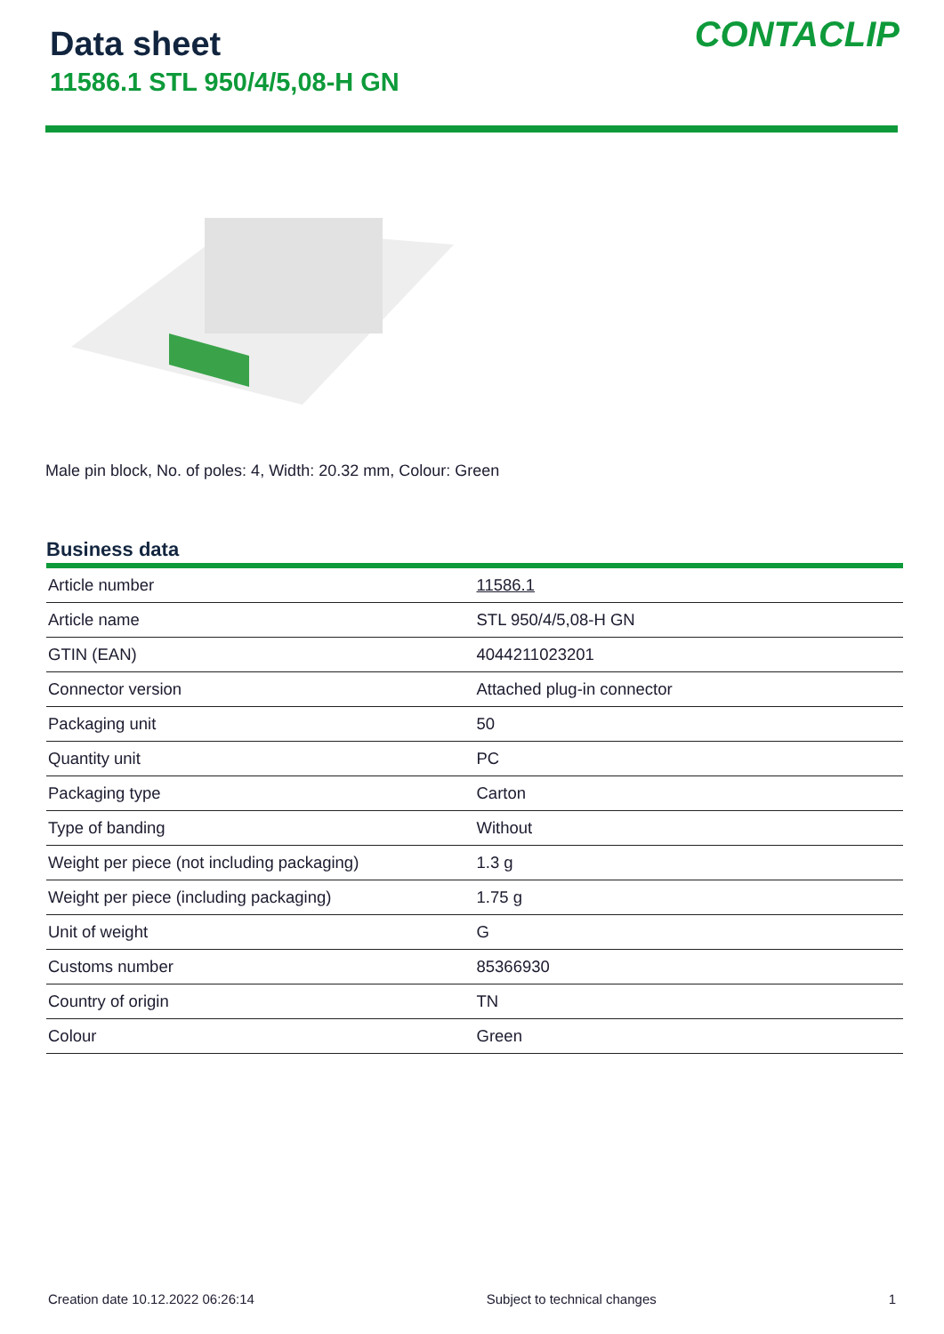Data sheet
11586.1 STL 950/4/5,08-H GN
CONTACLIP
Male pin block, No. of poles: 4, Width: 20.32 mm, Colour: Green
Business data
| Article number | 11586.1 |
| Article name | STL 950/4/5,08-H GN |
| GTIN (EAN) | 4044211023201 |
| Connector version | Attached plug-in connector |
| Packaging unit | 50 |
| Quantity unit | PC |
| Packaging type | Carton |
| Type of banding | Without |
| Weight per piece (not including packaging) | 1.3 g |
| Weight per piece (including packaging) | 1.75 g |
| Unit of weight | G |
| Customs number | 85366930 |
| Country of origin | TN |
| Colour | Green |
Creation date 10.12.2022 06:26:14 Subject to technical changes 1